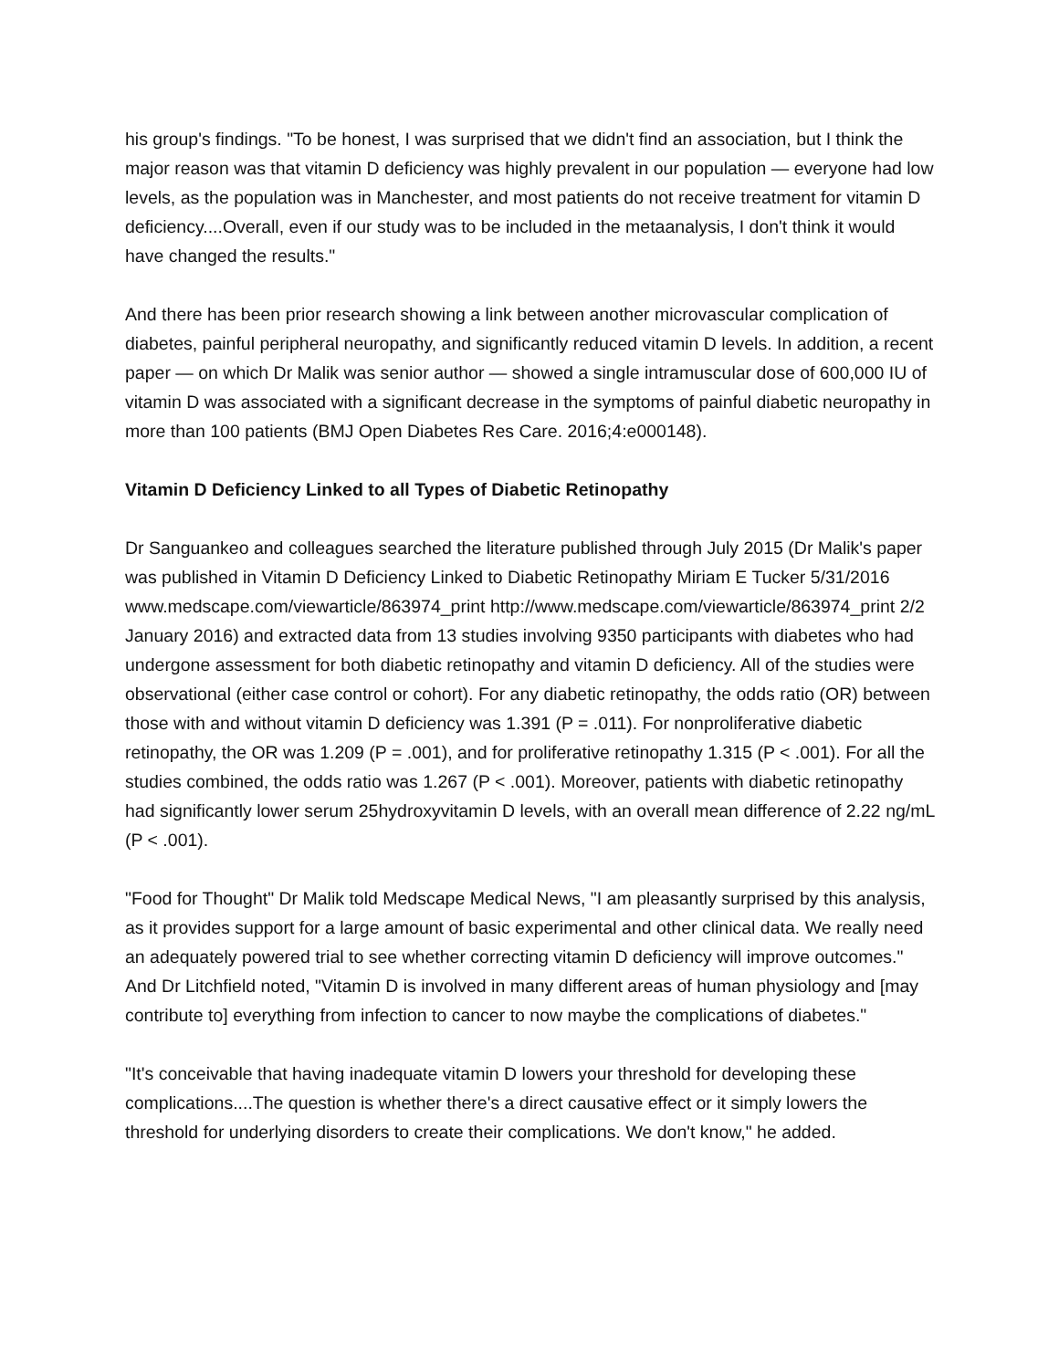his group's findings. "To be honest, I was surprised that we didn't find an association, but I think the major reason was that vitamin D deficiency was highly prevalent in our population — everyone had low levels, as the population was in Manchester, and most patients do not receive treatment for vitamin D deficiency....Overall, even if our study was to be included in the metaanalysis, I don't think it would have changed the results."
And there has been prior research showing a link between another microvascular complication of diabetes, painful peripheral neuropathy, and significantly reduced vitamin D levels. In addition, a recent paper — on which Dr Malik was senior author — showed a single intramuscular dose of 600,000 IU of vitamin D was associated with a significant decrease in the symptoms of painful diabetic neuropathy in more than 100 patients (BMJ Open Diabetes Res Care. 2016;4:e000148).
Vitamin D Deficiency Linked to all Types of Diabetic Retinopathy
Dr Sanguankeo and colleagues searched the literature published through July 2015 (Dr Malik's paper was published in Vitamin D Deficiency Linked to Diabetic Retinopathy Miriam E Tucker 5/31/2016 www.medscape.com/viewarticle/863974_print http://www.medscape.com/viewarticle/863974_print 2/2 January 2016) and extracted data from 13 studies involving 9350 participants with diabetes who had undergone assessment for both diabetic retinopathy and vitamin D deficiency. All of the studies were observational (either case control or cohort). For any diabetic retinopathy, the odds ratio (OR) between those with and without vitamin D deficiency was 1.391 (P = .011). For nonproliferative diabetic retinopathy, the OR was 1.209 (P = .001), and for proliferative retinopathy 1.315 (P < .001). For all the studies combined, the odds ratio was 1.267 (P < .001). Moreover, patients with diabetic retinopathy had significantly lower serum 25hydroxyvitamin D levels, with an overall mean difference of 2.22 ng/mL (P < .001).
"Food for Thought" Dr Malik told Medscape Medical News, "I am pleasantly surprised by this analysis, as it provides support for a large amount of basic experimental and other clinical data. We really need an adequately powered trial to see whether correcting vitamin D deficiency will improve outcomes." And Dr Litchfield noted, "Vitamin D is involved in many different areas of human physiology and [may contribute to] everything from infection to cancer to now maybe the complications of diabetes."
"It's conceivable that having inadequate vitamin D lowers your threshold for developing these complications....The question is whether there's a direct causative effect or it simply lowers the threshold for underlying disorders to create their complications. We don't know," he added.